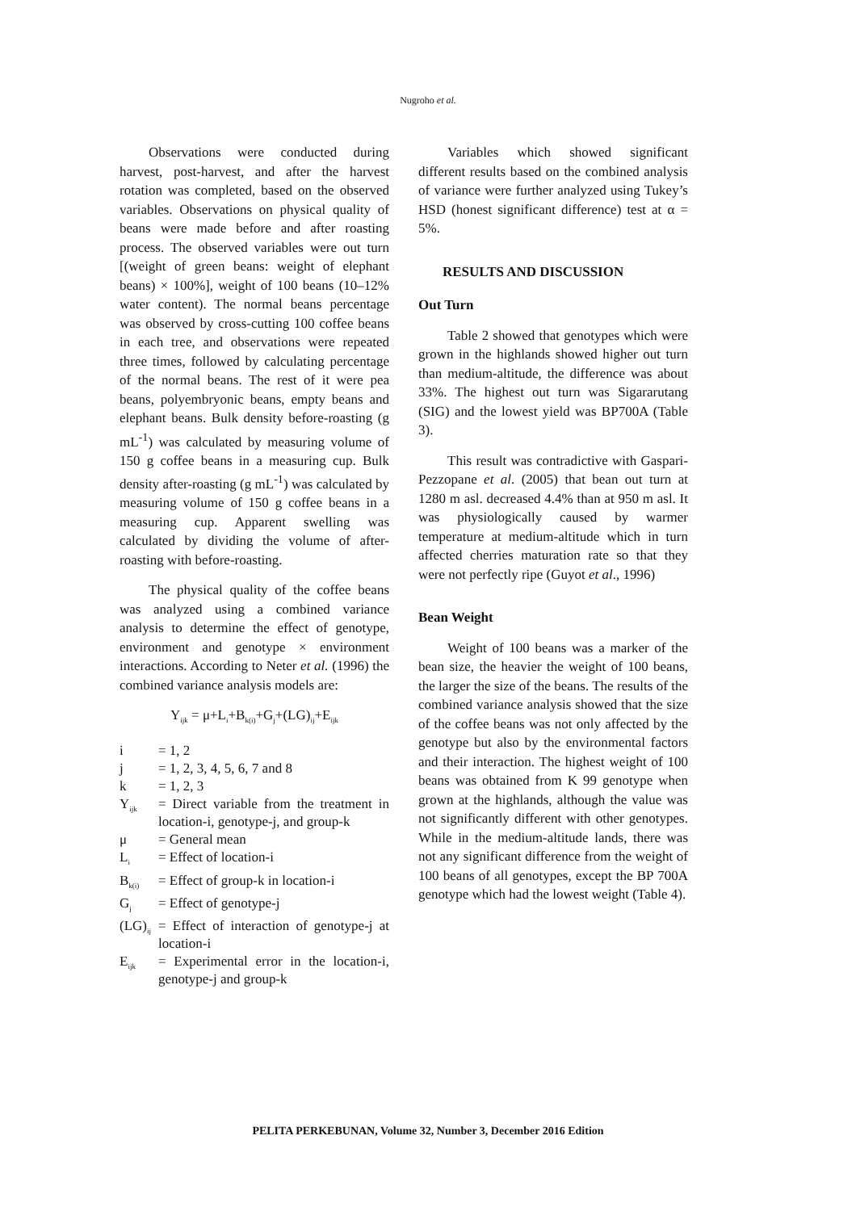Nugroho et al.
Observations were conducted during harvest, post-harvest, and after the harvest rotation was completed, based on the observed variables. Observations on physical quality of beans were made before and after roasting process. The observed variables were out turn [(weight of green beans: weight of elephant beans) × 100%], weight of 100 beans (10–12% water content). The normal beans percentage was observed by cross-cutting 100 coffee beans in each tree, and observations were repeated three times, followed by calculating percentage of the normal beans. The rest of it were pea beans, polyembryonic beans, empty beans and elephant beans. Bulk density before-roasting (g mL<sup>-1</sup>) was calculated by measuring volume of 150 g coffee beans in a measuring cup. Bulk density after-roasting (g mL<sup>-1</sup>) was calculated by measuring volume of 150 g coffee beans in a measuring cup. Apparent swelling was calculated by dividing the volume of after-roasting with before-roasting.
The physical quality of the coffee beans was analyzed using a combined variance analysis to determine the effect of genotype, environment and genotype × environment interactions. According to Neter et al. (1996) the combined variance analysis models are:
Y<sub>ijk</sub> = μ+L<sub>i</sub>+B<sub>k(i)</sub>+G<sub>j</sub>+(LG)<sub>ij</sub>+E<sub>ijk</sub>
| i | = 1, 2 |
| j | = 1, 2, 3, 4, 5, 6, 7 and 8 |
| k | = 1, 2, 3 |
| Y<sub>ijk</sub> | = Direct variable from the treatment in location-i, genotype-j, and group-k |
| μ | = General mean |
| L<sub>i</sub> | = Effect of location-i |
| B<sub>k(i)</sub> | = Effect of group-k in location-i |
| G<sub>j</sub> | = Effect of genotype-j |
| (LG)<sub>ij</sub> | = Effect of interaction of genotype-j at location-i |
| E<sub>ijk</sub> | = Experimental error in the location-i, genotype-j and group-k |
Variables which showed significant different results based on the combined analysis of variance were further analyzed using Tukey’s HSD (honest significant difference) test at α = 5%.
RESULTS AND DISCUSSION
Out Turn
Table 2 showed that genotypes which were grown in the highlands showed higher out turn than medium-altitude, the difference was about 33%. The highest out turn was Sigararutang (SIG) and the lowest yield was BP700A (Table 3).
This result was contradictive with Gaspari-Pezzopane et al. (2005) that bean out turn at 1280 m asl. decreased 4.4% than at 950 m asl. It was physiologically caused by warmer temperature at medium-altitude which in turn affected cherries maturation rate so that they were not perfectly ripe (Guyot et al., 1996)
Bean Weight
Weight of 100 beans was a marker of the bean size, the heavier the weight of 100 beans, the larger the size of the beans. The results of the combined variance analysis showed that the size of the coffee beans was not only affected by the genotype but also by the environmental factors and their interaction. The highest weight of 100 beans was obtained from K 99 genotype when grown at the highlands, although the value was not significantly different with other genotypes. While in the medium-altitude lands, there was not any significant difference from the weight of 100 beans of all genotypes, except the BP 700A genotype which had the lowest weight (Table 4).
PELITA PERKEBUNAN, Volume 32, Number 3, December 2016 Edition